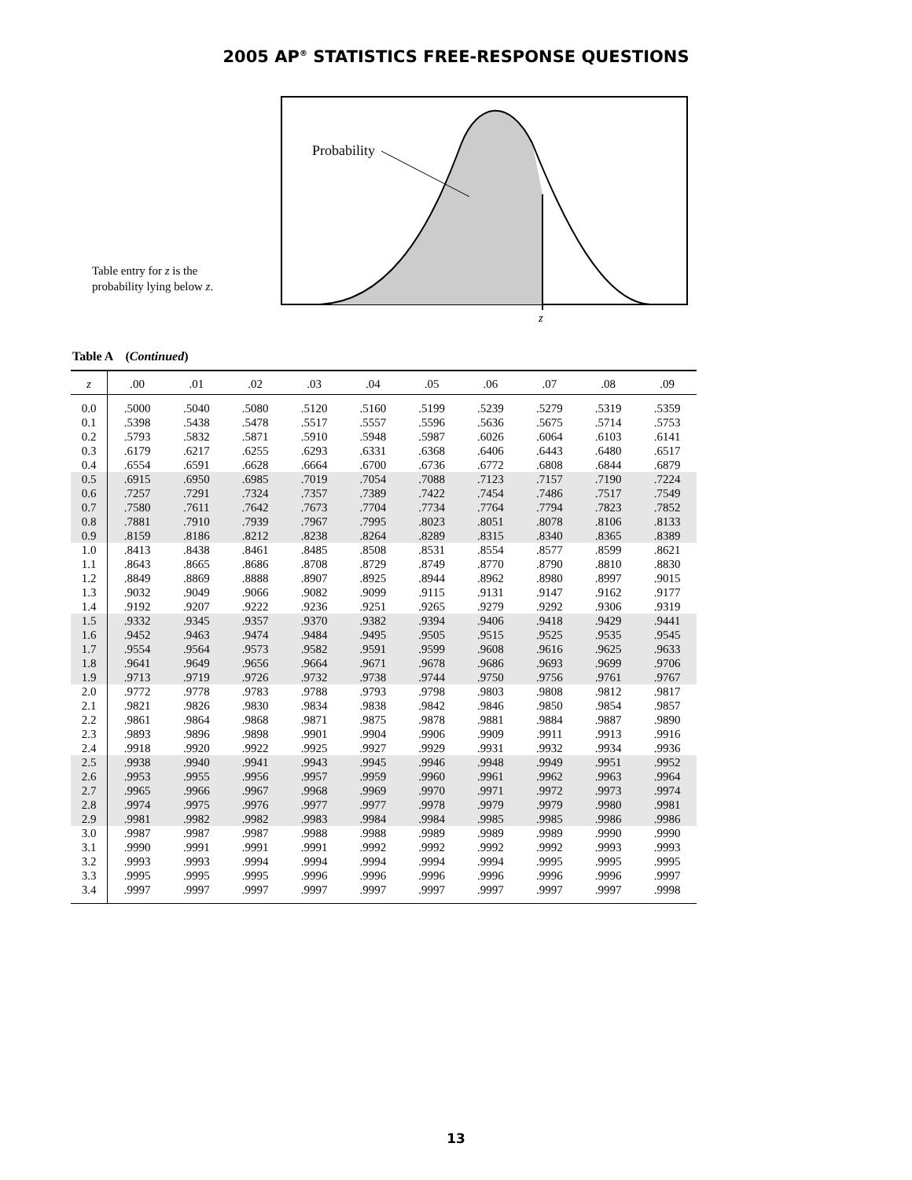2005 AP<sup>®</sup> STATISTICS FREE-RESPONSE QUESTIONS
Table entry for z is the
probability lying below z.
Probability
z
Table A (Continued)
| z | .00 | .01 | .02 | .03 | .04 | .05 | .06 | .07 | .08 | .09 |
| --- | --- | --- | --- | --- | --- | --- | --- | --- | --- | --- |
| 0.0 | .5000 | .5040 | .5080 | .5120 | .5160 | .5199 | .5239 | .5279 | .5319 | .5359 |
| 0.1 | .5398 | .5438 | .5478 | .5517 | .5557 | .5596 | .5636 | .5675 | .5714 | .5753 |
| 0.2 | .5793 | .5832 | .5871 | .5910 | .5948 | .5987 | .6026 | .6064 | .6103 | .6141 |
| 0.3 | .6179 | .6217 | .6255 | .6293 | .6331 | .6368 | .6406 | .6443 | .6480 | .6517 |
| 0.4 | .6554 | .6591 | .6628 | .6664 | .6700 | .6736 | .6772 | .6808 | .6844 | .6879 |
| 0.5 | .6915 | .6950 | .6985 | .7019 | .7054 | .7088 | .7123 | .7157 | .7190 | .7224 |
| 0.6 | .7257 | .7291 | .7324 | .7357 | .7389 | .7422 | .7454 | .7486 | .7517 | .7549 |
| 0.7 | .7580 | .7611 | .7642 | .7673 | .7704 | .7734 | .7764 | .7794 | .7823 | .7852 |
| 0.8 | .7881 | .7910 | .7939 | .7967 | .7995 | .8023 | .8051 | .8078 | .8106 | .8133 |
| 0.9 | .8159 | .8186 | .8212 | .8238 | .8264 | .8289 | .8315 | .8340 | .8365 | .8389 |
| 1.0 | .8413 | .8438 | .8461 | .8485 | .8508 | .8531 | .8554 | .8577 | .8599 | .8621 |
| 1.1 | .8643 | .8665 | .8686 | .8708 | .8729 | .8749 | .8770 | .8790 | .8810 | .8830 |
| 1.2 | .8849 | .8869 | .8888 | .8907 | .8925 | .8944 | .8962 | .8980 | .8997 | .9015 |
| 1.3 | .9032 | .9049 | .9066 | .9082 | .9099 | .9115 | .9131 | .9147 | .9162 | .9177 |
| 1.4 | .9192 | .9207 | .9222 | .9236 | .9251 | .9265 | .9279 | .9292 | .9306 | .9319 |
| 1.5 | .9332 | .9345 | .9357 | .9370 | .9382 | .9394 | .9406 | .9418 | .9429 | .9441 |
| 1.6 | .9452 | .9463 | .9474 | .9484 | .9495 | .9505 | .9515 | .9525 | .9535 | .9545 |
| 1.7 | .9554 | .9564 | .9573 | .9582 | .9591 | .9599 | .9608 | .9616 | .9625 | .9633 |
| 1.8 | .9641 | .9649 | .9656 | .9664 | .9671 | .9678 | .9686 | .9693 | .9699 | .9706 |
| 1.9 | .9713 | .9719 | .9726 | .9732 | .9738 | .9744 | .9750 | .9756 | .9761 | .9767 |
| 2.0 | .9772 | .9778 | .9783 | .9788 | .9793 | .9798 | .9803 | .9808 | .9812 | .9817 |
| 2.1 | .9821 | .9826 | .9830 | .9834 | .9838 | .9842 | .9846 | .9850 | .9854 | .9857 |
| 2.2 | .9861 | .9864 | .9868 | .9871 | .9875 | .9878 | .9881 | .9884 | .9887 | .9890 |
| 2.3 | .9893 | .9896 | .9898 | .9901 | .9904 | .9906 | .9909 | .9911 | .9913 | .9916 |
| 2.4 | .9918 | .9920 | .9922 | .9925 | .9927 | .9929 | .9931 | .9932 | .9934 | .9936 |
| 2.5 | .9938 | .9940 | .9941 | .9943 | .9945 | .9946 | .9948 | .9949 | .9951 | .9952 |
| 2.6 | .9953 | .9955 | .9956 | .9957 | .9959 | .9960 | .9961 | .9962 | .9963 | .9964 |
| 2.7 | .9965 | .9966 | .9967 | .9968 | .9969 | .9970 | .9971 | .9972 | .9973 | .9974 |
| 2.8 | .9974 | .9975 | .9976 | .9977 | .9977 | .9978 | .9979 | .9979 | .9980 | .9981 |
| 2.9 | .9981 | .9982 | .9982 | .9983 | .9984 | .9984 | .9985 | .9985 | .9986 | .9986 |
| 3.0 | .9987 | .9987 | .9987 | .9988 | .9988 | .9989 | .9989 | .9989 | .9990 | .9990 |
| 3.1 | .9990 | .9991 | .9991 | .9991 | .9992 | .9992 | .9992 | .9992 | .9993 | .9993 |
| 3.2 | .9993 | .9993 | .9994 | .9994 | .9994 | .9994 | .9994 | .9995 | .9995 | .9995 |
| 3.3 | .9995 | .9995 | .9995 | .9996 | .9996 | .9996 | .9996 | .9996 | .9996 | .9997 |
| 3.4 | .9997 | .9997 | .9997 | .9997 | .9997 | .9997 | .9997 | .9997 | .9997 | .9998 |
13